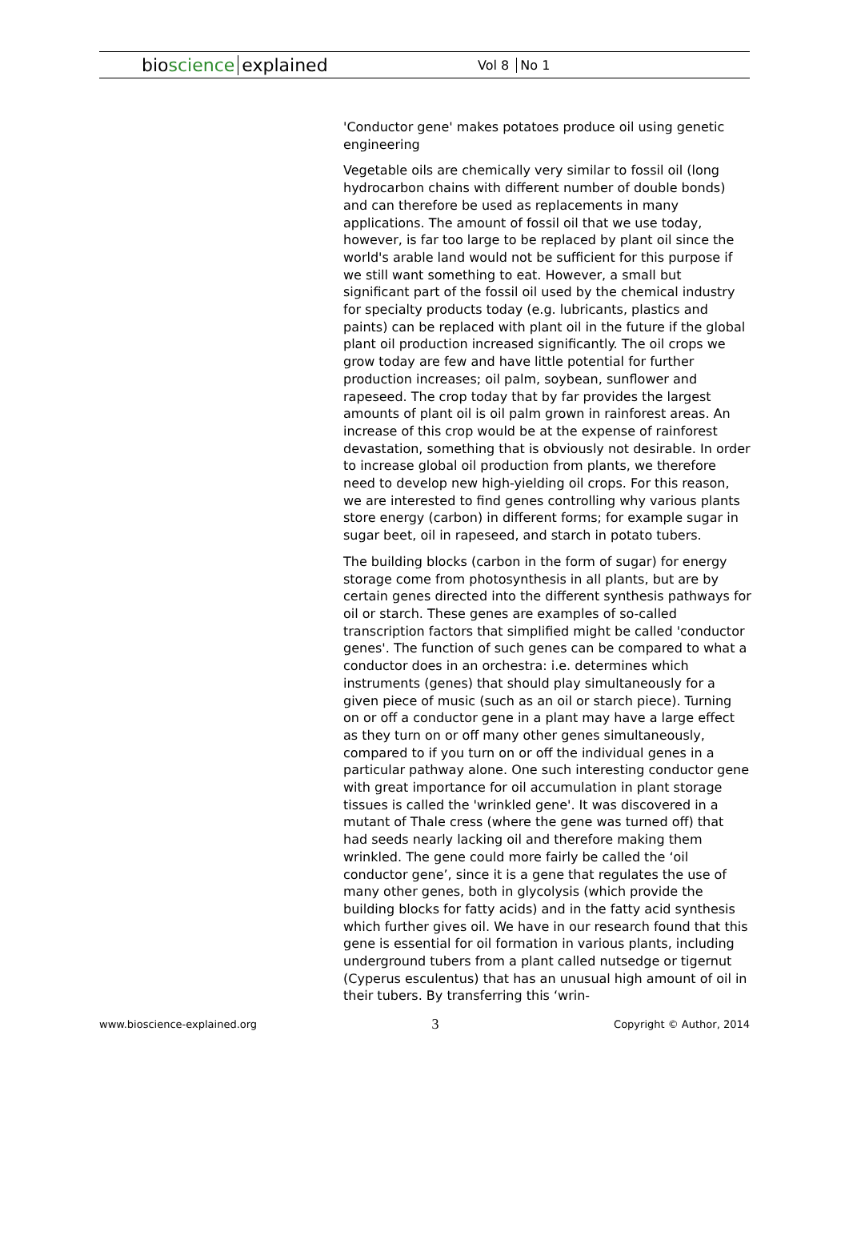bioscience explained
Vol 8 No 1
'Conductor gene' makes potatoes produce oil using genetic engineering
Vegetable oils are chemically very similar to fossil oil (long hydrocarbon chains with different number of double bonds) and can therefore be used as replacements in many applications. The amount of fossil oil that we use today, however, is far too large to be replaced by plant oil since the world's arable land would not be sufficient for this purpose if we still want something to eat. However, a small but significant part of the fossil oil used by the chemical industry for specialty products today (e.g. lubricants, plastics and paints) can be replaced with plant oil in the future if the global plant oil production increased significantly. The oil crops we grow today are few and have little potential for further production increases; oil palm, soybean, sunflower and rapeseed. The crop today that by far provides the largest amounts of plant oil is oil palm grown in rainforest areas. An increase of this crop would be at the expense of rainforest devastation, something that is obviously not desirable. In order to increase global oil production from plants, we therefore need to develop new high-yielding oil crops. For this reason, we are interested to find genes controlling why various plants store energy (carbon) in different forms; for example sugar in sugar beet, oil in rapeseed, and starch in potato tubers.
The building blocks (carbon in the form of sugar) for energy storage come from photosynthesis in all plants, but are by certain genes directed into the different synthesis pathways for oil or starch. These genes are examples of so-called transcription factors that simplified might be called 'conductor genes'. The function of such genes can be compared to what a conductor does in an orchestra: i.e. determines which instruments (genes) that should play simultaneously for a given piece of music (such as an oil or starch piece). Turning on or off a conductor gene in a plant may have a large effect as they turn on or off many other genes simultaneously, compared to if you turn on or off the individual genes in a particular pathway alone. One such interesting conductor gene with great importance for oil accumulation in plant storage tissues is called the 'wrinkled gene'. It was discovered in a mutant of Thale cress (where the gene was turned off) that had seeds nearly lacking oil and therefore making them wrinkled. The gene could more fairly be called the ‘oil conductor gene’, since it is a gene that regulates the use of many other genes, both in glycolysis (which provide the building blocks for fatty acids) and in the fatty acid synthesis which further gives oil. We have in our research found that this gene is essential for oil formation in various plants, including underground tubers from a plant called nutsedge or tigernut (Cyperus esculentus) that has an unusual high amount of oil in their tubers. By transferring this ‘wrin-
www.bioscience-explained.org 3 Copyright © Author, 2014